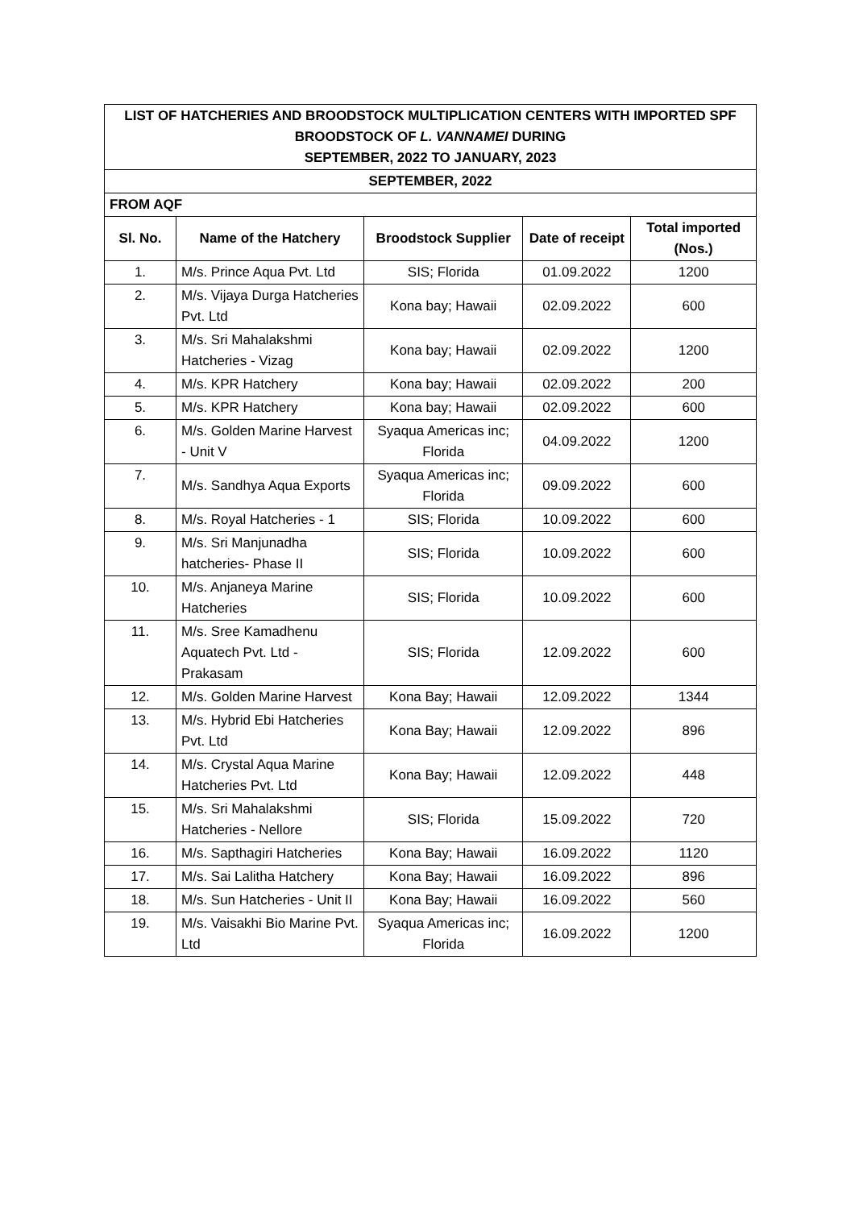| LIST OF HATCHERIES AND BROODSTOCK MULTIPLICATION CENTERS WITH IMPORTED SPF BROODSTOCK OF L. VANNAMEI DURING SEPTEMBER, 2022 TO JANUARY, 2023 | | | | |
| --- | --- | --- | --- | --- |
| SEPTEMBER, 2022 | | | | |
| FROM AQF | | | | |
| Sl. No. | Name of the Hatchery | Broodstock Supplier | Date of receipt | Total imported (Nos.) |
| 1. | M/s. Prince Aqua Pvt. Ltd | SIS; Florida | 01.09.2022 | 1200 |
| 2. | M/s. Vijaya Durga Hatcheries Pvt. Ltd | Kona bay; Hawaii | 02.09.2022 | 600 |
| 3. | M/s. Sri Mahalakshmi Hatcheries - Vizag | Kona bay; Hawaii | 02.09.2022 | 1200 |
| 4. | M/s. KPR Hatchery | Kona bay; Hawaii | 02.09.2022 | 200 |
| 5. | M/s. KPR Hatchery | Kona bay; Hawaii | 02.09.2022 | 600 |
| 6. | M/s. Golden Marine Harvest - Unit V | Syaqua Americas inc; Florida | 04.09.2022 | 1200 |
| 7. | M/s. Sandhya Aqua Exports | Syaqua Americas inc; Florida | 09.09.2022 | 600 |
| 8. | M/s. Royal Hatcheries - 1 | SIS; Florida | 10.09.2022 | 600 |
| 9. | M/s. Sri Manjunadha hatcheries- Phase II | SIS; Florida | 10.09.2022 | 600 |
| 10. | M/s. Anjaneya Marine Hatcheries | SIS; Florida | 10.09.2022 | 600 |
| 11. | M/s. Sree Kamadhenu Aquatech Pvt. Ltd - Prakasam | SIS; Florida | 12.09.2022 | 600 |
| 12. | M/s. Golden Marine Harvest | Kona Bay; Hawaii | 12.09.2022 | 1344 |
| 13. | M/s. Hybrid Ebi Hatcheries Pvt. Ltd | Kona Bay; Hawaii | 12.09.2022 | 896 |
| 14. | M/s. Crystal Aqua Marine Hatcheries Pvt. Ltd | Kona Bay; Hawaii | 12.09.2022 | 448 |
| 15. | M/s. Sri Mahalakshmi Hatcheries - Nellore | SIS; Florida | 15.09.2022 | 720 |
| 16. | M/s. Sapthagiri Hatcheries | Kona Bay; Hawaii | 16.09.2022 | 1120 |
| 17. | M/s. Sai Lalitha Hatchery | Kona Bay; Hawaii | 16.09.2022 | 896 |
| 18. | M/s. Sun Hatcheries - Unit II | Kona Bay; Hawaii | 16.09.2022 | 560 |
| 19. | M/s. Vaisakhi Bio Marine Pvt. Ltd | Syaqua Americas inc; Florida | 16.09.2022 | 1200 |